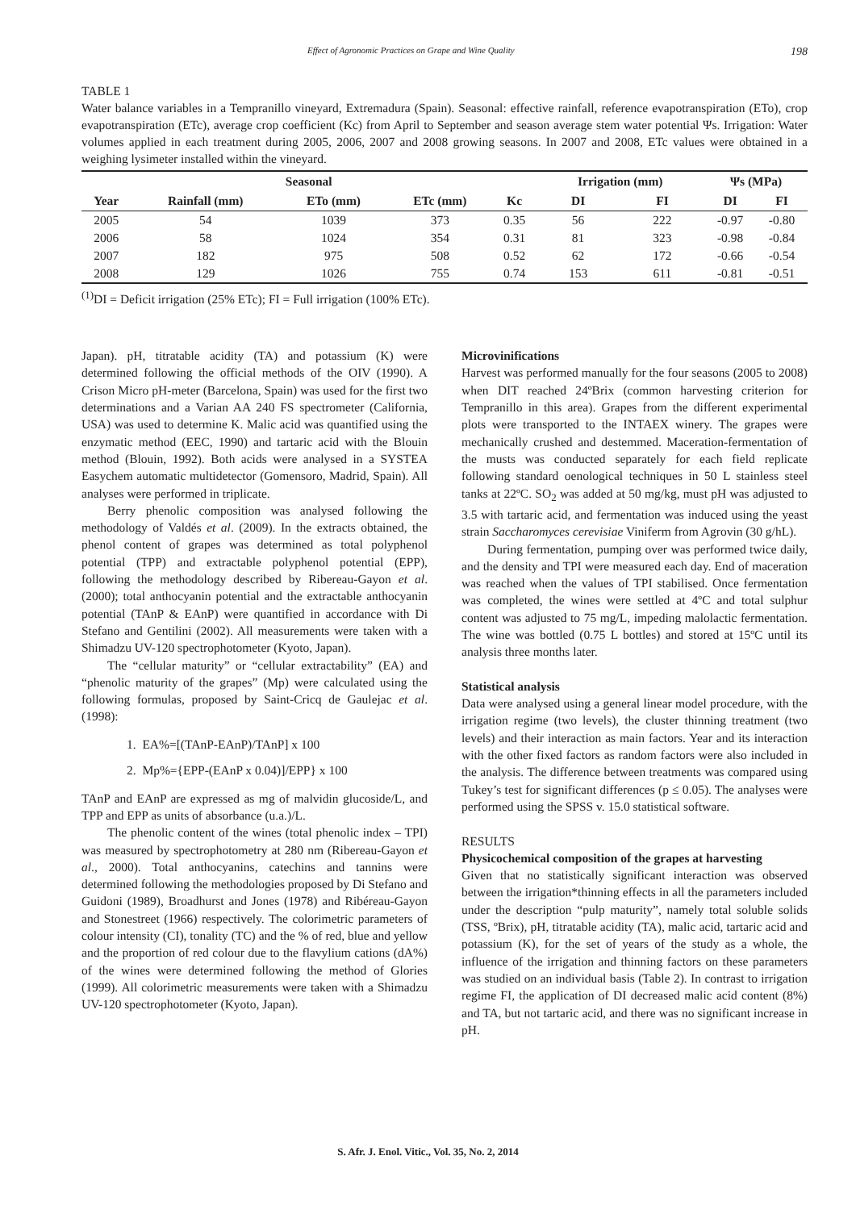Effect of Agronomic Practices on Grape and Wine Quality 198
TABLE 1
Water balance variables in a Tempranillo vineyard, Extremadura (Spain). Seasonal: effective rainfall, reference evapotranspiration (ETo), crop evapotranspiration (ETc), average crop coefficient (Kc) from April to September and season average stem water potential Ψs. Irrigation: Water volumes applied in each treatment during 2005, 2006, 2007 and 2008 growing seasons. In 2007 and 2008, ETc values were obtained in a weighing lysimeter installed within the vineyard.
| Seasonal | | | | | Irrigation (mm) | | Ψs (MPa) | |
| --- | --- | --- | --- | --- | --- | --- | --- | --- |
| Year | Rainfall (mm) | ETo (mm) | ETc (mm) | Kc | DI | FI | DI | FI |
| 2005 | 54 | 1039 | 373 | 0.35 | 56 | 222 | -0.97 | -0.80 |
| 2006 | 58 | 1024 | 354 | 0.31 | 81 | 323 | -0.98 | -0.84 |
| 2007 | 182 | 975 | 508 | 0.52 | 62 | 172 | -0.66 | -0.54 |
| 2008 | 129 | 1026 | 755 | 0.74 | 153 | 611 | -0.81 | -0.51 |
<sup>(1)</sup> DI = Deficit irrigation (25% ETc); FI = Full irrigation (100% ETc).
Japan). pH, titratable acidity (TA) and potassium (K) were determined following the official methods of the OIV (1990). A Crison Micro pH-meter (Barcelona, Spain) was used for the first two determinations and a Varian AA 240 FS spectrometer (California, USA) was used to determine K. Malic acid was quantified using the enzymatic method (EEC, 1990) and tartaric acid with the Blouin method (Blouin, 1992). Both acids were analysed in a SYSTEA Easychem automatic multidetector (Gomensoro, Madrid, Spain). All analyses were performed in triplicate.
Berry phenolic composition was analysed following the methodology of Valdés et al. (2009). In the extracts obtained, the phenol content of grapes was determined as total polyphenol potential (TPP) and extractable polyphenol potential (EPP), following the methodology described by Ribereau-Gayon et al. (2000); total anthocyanin potential and the extractable anthocyanin potential (TAnP & EAnP) were quantified in accordance with Di Stefano and Gentilini (2002). All measurements were taken with a Shimadzu UV-120 spectrophotometer (Kyoto, Japan).
The “cellular maturity” or “cellular extractability” (EA) and “phenolic maturity of the grapes” (Mp) were calculated using the following formulas, proposed by Saint-Cricq de Gaulejac et al. (1998):
1. EA%=[(TAnP-EAnP)/TAnP] x 100
2. Mp%={EPP-(EAnP x 0.04)]/EPP} x 100
TAnP and EAnP are expressed as mg of malvidin glucoside/L, and TPP and EPP as units of absorbance (u.a.)/L.
The phenolic content of the wines (total phenolic index – TPI) was measured by spectrophotometry at 280 nm (Ribereau-Gayon et al., 2000). Total anthocyanins, catechins and tannins were determined following the methodologies proposed by Di Stefano and Guidoni (1989), Broadhurst and Jones (1978) and Ribéreau-Gayon and Stonestreet (1966) respectively. The colorimetric parameters of colour intensity (CI), tonality (TC) and the % of red, blue and yellow and the proportion of red colour due to the flavylium cations (dA%) of the wines were determined following the method of Glories (1999). All colorimetric measurements were taken with a Shimadzu UV-120 spectrophotometer (Kyoto, Japan).
Microvinifications
Harvest was performed manually for the four seasons (2005 to 2008) when DIT reached 24ºBrix (common harvesting criterion for Tempranillo in this area). Grapes from the different experimental plots were transported to the INTAEX winery. The grapes were mechanically crushed and destemmed. Maceration-fermentation of the musts was conducted separately for each field replicate following standard oenological techniques in 50 L stainless steel tanks at 22ºC. SO<sub>2</sub> was added at 50 mg/kg, must pH was adjusted to 3.5 with tartaric acid, and fermentation was induced using the yeast strain Saccharomyces cerevisiae Viniferm from Agrovin (30 g/hL).
During fermentation, pumping over was performed twice daily, and the density and TPI were measured each day. End of maceration was reached when the values of TPI stabilised. Once fermentation was completed, the wines were settled at 4ºC and total sulphur content was adjusted to 75 mg/L, impeding malolactic fermentation. The wine was bottled (0.75 L bottles) and stored at 15ºC until its analysis three months later.
Statistical analysis
Data were analysed using a general linear model procedure, with the irrigation regime (two levels), the cluster thinning treatment (two levels) and their interaction as main factors. Year and its interaction with the other fixed factors as random factors were also included in the analysis. The difference between treatments was compared using Tukey’s test for significant differences (p ≤ 0.05). The analyses were performed using the SPSS v. 15.0 statistical software.
RESULTS
Physicochemical composition of the grapes at harvesting
Given that no statistically significant interaction was observed between the irrigation*thinning effects in all the parameters included under the description “pulp maturity”, namely total soluble solids (TSS, ºBrix), pH, titratable acidity (TA), malic acid, tartaric acid and potassium (K), for the set of years of the study as a whole, the influence of the irrigation and thinning factors on these parameters was studied on an individual basis (Table 2). In contrast to irrigation regime FI, the application of DI decreased malic acid content (8%) and TA, but not tartaric acid, and there was no significant increase in pH.
S. Afr. J. Enol. Vitic., Vol. 35, No. 2, 2014